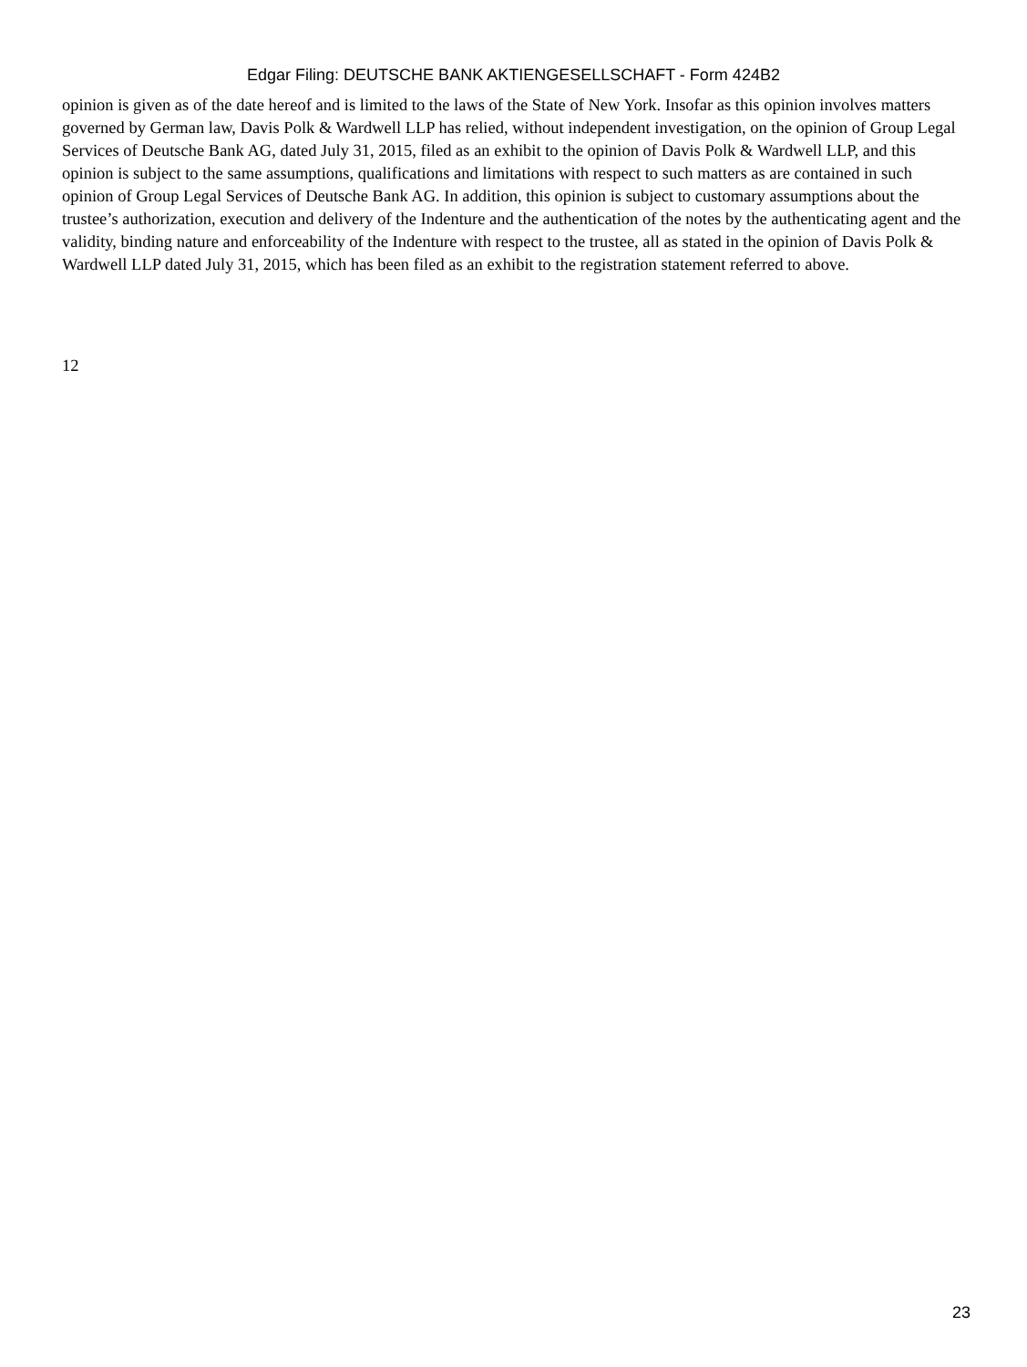Edgar Filing: DEUTSCHE BANK AKTIENGESELLSCHAFT - Form 424B2
opinion is given as of the date hereof and is limited to the laws of the State of New York. Insofar as this opinion involves matters governed by German law, Davis Polk & Wardwell LLP has relied, without independent investigation, on the opinion of Group Legal Services of Deutsche Bank AG, dated July 31, 2015, filed as an exhibit to the opinion of Davis Polk & Wardwell LLP, and this opinion is subject to the same assumptions, qualifications and limitations with respect to such matters as are contained in such opinion of Group Legal Services of Deutsche Bank AG. In addition, this opinion is subject to customary assumptions about the trustee’s authorization, execution and delivery of the Indenture and the authentication of the notes by the authenticating agent and the validity, binding nature and enforceability of the Indenture with respect to the trustee, all as stated in the opinion of Davis Polk & Wardwell LLP dated July 31, 2015, which has been filed as an exhibit to the registration statement referred to above.
12
23